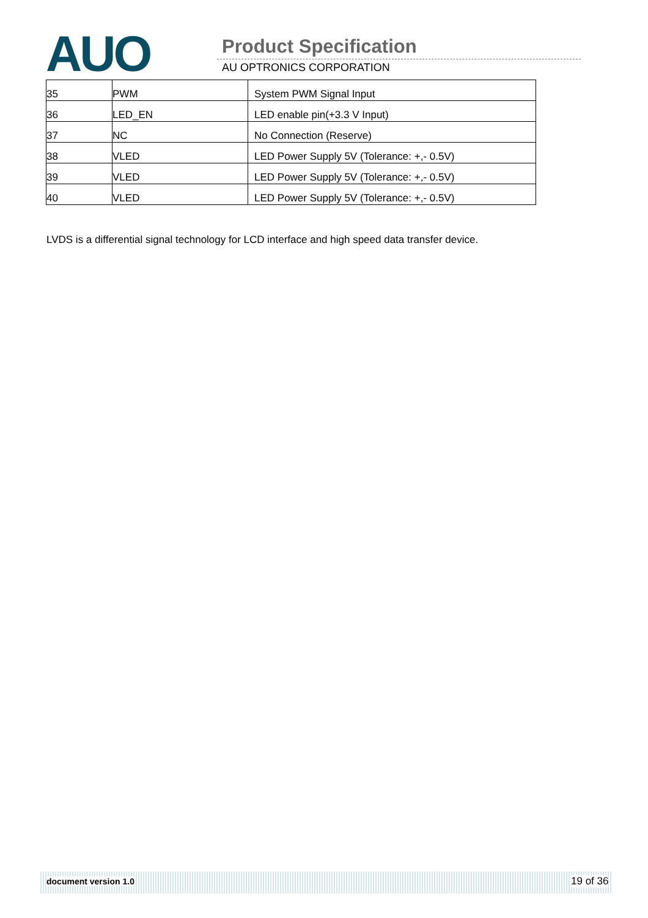AUO Product Specification
AU OPTRONICS CORPORATION
| 35 | PWM | System PWM Signal Input |
| 36 | LED_EN | LED enable pin(+3.3 V Input) |
| 37 | NC | No Connection (Reserve) |
| 38 | VLED | LED Power Supply 5V (Tolerance: +,- 0.5V) |
| 39 | VLED | LED Power Supply 5V (Tolerance: +,- 0.5V) |
| 40 | VLED | LED Power Supply 5V (Tolerance: +,- 0.5V) |
LVDS is a differential signal technology for LCD interface and high speed data transfer device.
document version 1.0 19 of 36